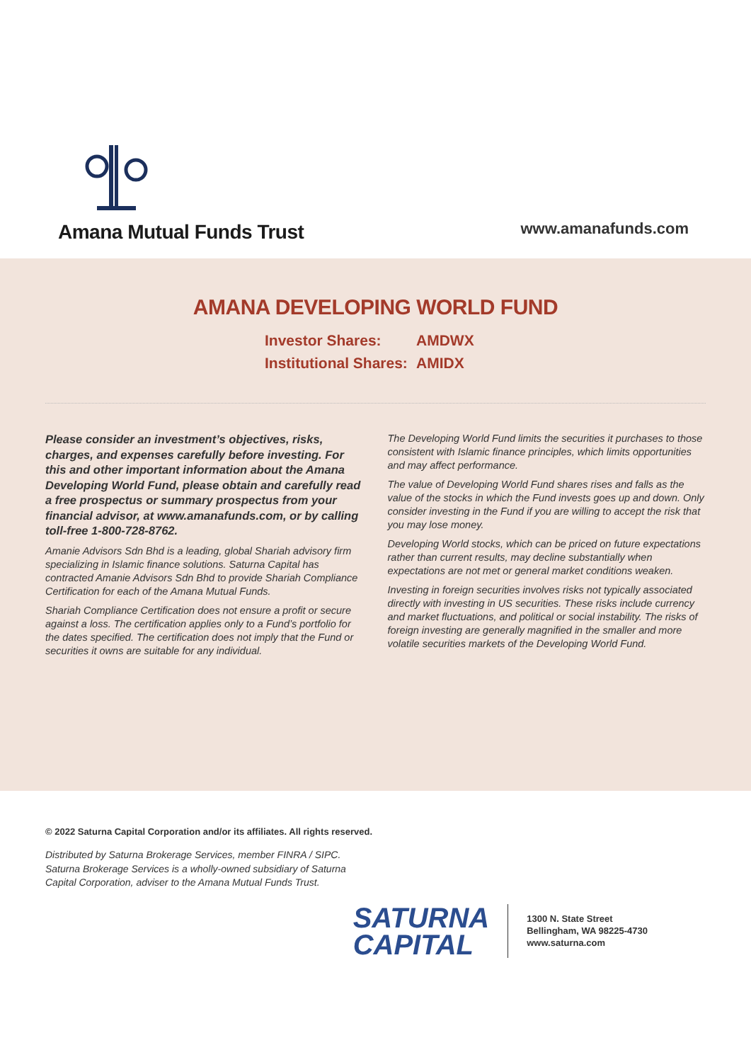Amana Mutual Funds Trust
www.amanafunds.com
AMANA DEVELOPING WORLD FUND
Investor Shares: AMDWX
Institutional Shares: AMIDX
Please consider an investment’s objectives, risks, charges, and expenses carefully before investing. For this and other important information about the Amana Developing World Fund, please obtain and carefully read a free prospectus or summary prospectus from your financial advisor, at www.amanafunds.com, or by calling toll-free 1-800-728-8762.
Amanie Advisors Sdn Bhd is a leading, global Shariah advisory firm specializing in Islamic finance solutions. Saturna Capital has contracted Amanie Advisors Sdn Bhd to provide Shariah Compliance Certification for each of the Amana Mutual Funds.
Shariah Compliance Certification does not ensure a profit or secure against a loss. The certification applies only to a Fund’s portfolio for the dates specified. The certification does not imply that the Fund or securities it owns are suitable for any individual.
The Developing World Fund limits the securities it purchases to those consistent with Islamic finance principles, which limits opportunities and may affect performance.
The value of Developing World Fund shares rises and falls as the value of the stocks in which the Fund invests goes up and down. Only consider investing in the Fund if you are willing to accept the risk that you may lose money.
Developing World stocks, which can be priced on future expectations rather than current results, may decline substantially when expectations are not met or general market conditions weaken.
Investing in foreign securities involves risks not typically associated directly with investing in US securities. These risks include currency and market fluctuations, and political or social instability. The risks of foreign investing are generally magnified in the smaller and more volatile securities markets of the Developing World Fund.
© 2022 Saturna Capital Corporation and/or its affiliates. All rights reserved.
Distributed by Saturna Brokerage Services, member FINRA / SIPC.
Saturna Brokerage Services is a wholly-owned subsidiary of Saturna
Capital Corporation, adviser to the Amana Mutual Funds Trust.
SATURNA
CAPITAL
1300 N. State Street
Bellingham, WA 98225-4730
www.saturna.com